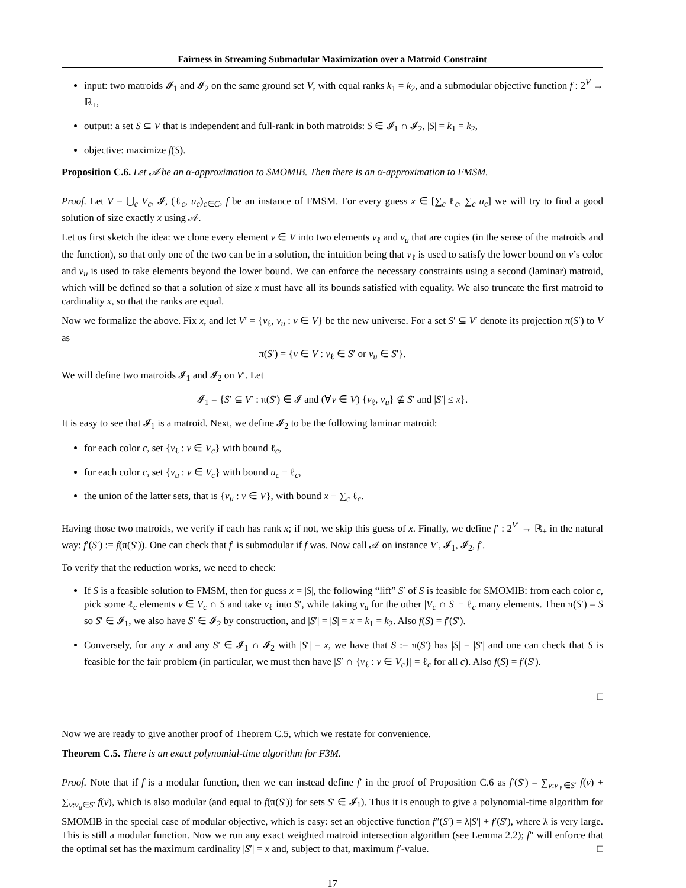Fairness in Streaming Submodular Maximization over a Matroid Constraint
input: two matroids 𝓘<sub>1</sub> and 𝓘<sub>2</sub> on the same ground set V, with equal ranks k<sub>1</sub> = k<sub>2</sub>, and a submodular objective function f : 2<sup>V</sup> → ℝ<sub>+</sub>,
output: a set S ⊆ V that is independent and full-rank in both matroids: S ∈ 𝓘<sub>1</sub> ∩ 𝓘<sub>2</sub>, |S| = k<sub>1</sub> = k<sub>2</sub>,
objective: maximize f(S).
Proposition C.6. Let 𝒜 be an α-approximation to SMOMIB. Then there is an α-approximation to FMSM.
Proof. Let V = ⋃<sub>c</sub> V<sub>c</sub>, 𝓘, (ℓ<sub>c</sub>, u<sub>c</sub>)<sub>c∈C</sub>, f be an instance of FMSM. For every guess x ∈ [∑<sub>c</sub> ℓ<sub>c</sub>, ∑<sub>c</sub> u<sub>c</sub>] we will try to find a good solution of size exactly x using 𝒜.
Let us first sketch the idea: we clone every element v ∈ V into two elements v<sub>ℓ</sub> and v<sub>u</sub> that are copies (in the sense of the matroids and the function), so that only one of the two can be in a solution, the intuition being that v<sub>ℓ</sub> is used to satisfy the lower bound on v’s color and v<sub>u</sub> is used to take elements beyond the lower bound. We can enforce the necessary constraints using a second (laminar) matroid, which will be defined so that a solution of size x must have all its bounds satisfied with equality. We also truncate the first matroid to cardinality x, so that the ranks are equal.
Now we formalize the above. Fix x, and let V′ = {v<sub>ℓ</sub>, v<sub>u</sub> : v ∈ V} be the new universe. For a set S′ ⊆ V′ denote its projection π(S′) to V as
π(S′) = {v ∈ V : v<sub>ℓ</sub> ∈ S′ or v<sub>u</sub> ∈ S′}.
We will define two matroids 𝓘<sub>1</sub> and 𝓘<sub>2</sub> on V′. Let
𝓘<sub>1</sub> = {S′ ⊆ V′ : π(S′) ∈ 𝓘 and (∀v ∈ V) {v<sub>ℓ</sub>, v<sub>u</sub>} ⊈ S′ and |S′| ≤ x}.
It is easy to see that 𝓘<sub>1</sub> is a matroid. Next, we define 𝓘<sub>2</sub> to be the following laminar matroid:
for each color c, set {v<sub>ℓ</sub> : v ∈ V<sub>c</sub>} with bound ℓ<sub>c</sub>,
for each color c, set {v<sub>u</sub> : v ∈ V<sub>c</sub>} with bound u<sub>c</sub> − ℓ<sub>c</sub>,
the union of the latter sets, that is {v<sub>u</sub> : v ∈ V}, with bound x − ∑<sub>c</sub> ℓ<sub>c</sub>.
Having those two matroids, we verify if each has rank x; if not, we skip this guess of x. Finally, we define f′ : 2<sup>V′</sup> → ℝ<sub>+</sub> in the natural way: f′(S′) := f(π(S′)). One can check that f′ is submodular if f was. Now call 𝒜 on instance V′, 𝓘<sub>1</sub>, 𝓘<sub>2</sub>, f′.
To verify that the reduction works, we need to check:
If S is a feasible solution to FMSM, then for guess x = |S|, the following “lift” S′ of S is feasible for SMOMIB: from each color c, pick some ℓ<sub>c</sub> elements v ∈ V<sub>c</sub> ∩ S and take v<sub>ℓ</sub> into S′, while taking v<sub>u</sub> for the other |V<sub>c</sub> ∩ S| − ℓ<sub>c</sub> many elements. Then π(S′) = S so S′ ∈ 𝓘<sub>1</sub>, we also have S′ ∈ 𝓘<sub>2</sub> by construction, and |S′| = |S| = x = k<sub>1</sub> = k<sub>2</sub>. Also f(S) = f′(S′).
Conversely, for any x and any S′ ∈ 𝓘<sub>1</sub> ∩ 𝓘<sub>2</sub> with |S′| = x, we have that S := π(S′) has |S| = |S′| and one can check that S is feasible for the fair problem (in particular, we must then have |S′ ∩ {v<sub>ℓ</sub> : v ∈ V<sub>c</sub>}| = ℓ<sub>c</sub> for all c). Also f(S) = f′(S′).
□
Now we are ready to give another proof of Theorem C.5, which we restate for convenience.
Theorem C.5. There is an exact polynomial-time algorithm for F3M.
Proof. Note that if f is a modular function, then we can instead define f′ in the proof of Proposition C.6 as f′(S′) = ∑<sub>v:v<sub>ℓ</sub>∈S′</sub> f(v) + ∑<sub>v:v<sub>u</sub>∈S′</sub> f(v), which is also modular (and equal to f(π(S′)) for sets S′ ∈ 𝓘<sub>1</sub>). Thus it is enough to give a polynomial-time algorithm for SMOMIB in the special case of modular objective, which is easy: set an objective function f″(S′) = λ|S′| + f′(S′), where λ is very large. This is still a modular function. Now we run any exact weighted matroid intersection algorithm (see Lemma 2.2); f″ will enforce that the optimal set has the maximum cardinality |S′| = x and, subject to that, maximum f′-value. □
17